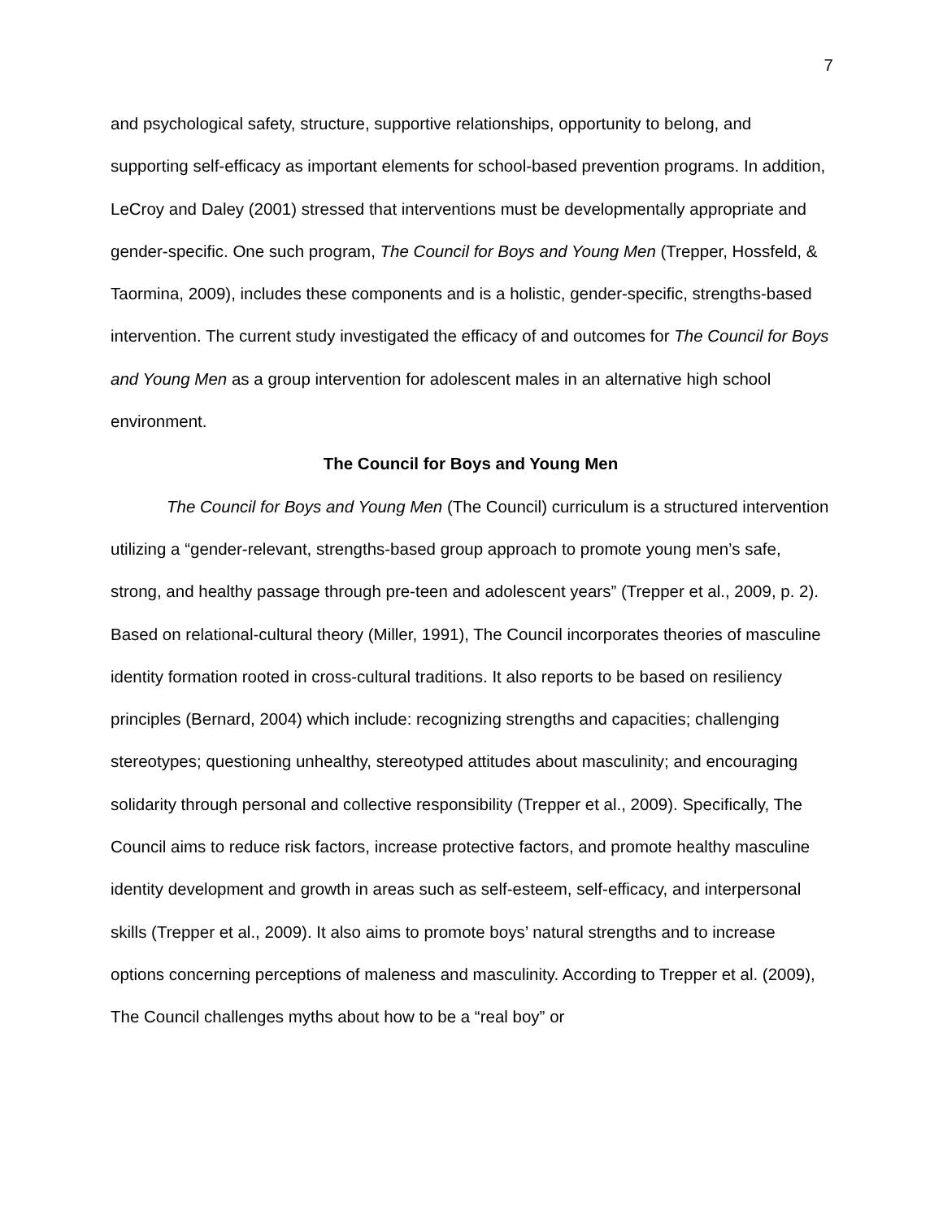7
and psychological safety, structure, supportive relationships, opportunity to belong, and supporting self-efficacy as important elements for school-based prevention programs. In addition, LeCroy and Daley (2001) stressed that interventions must be developmentally appropriate and gender-specific. One such program, The Council for Boys and Young Men (Trepper, Hossfeld, & Taormina, 2009), includes these components and is a holistic, gender-specific, strengths-based intervention. The current study investigated the efficacy of and outcomes for The Council for Boys and Young Men as a group intervention for adolescent males in an alternative high school environment.
The Council for Boys and Young Men
The Council for Boys and Young Men (The Council) curriculum is a structured intervention utilizing a “gender-relevant, strengths-based group approach to promote young men’s safe, strong, and healthy passage through pre-teen and adolescent years” (Trepper et al., 2009, p. 2). Based on relational-cultural theory (Miller, 1991), The Council incorporates theories of masculine identity formation rooted in cross-cultural traditions. It also reports to be based on resiliency principles (Bernard, 2004) which include: recognizing strengths and capacities; challenging stereotypes; questioning unhealthy, stereotyped attitudes about masculinity; and encouraging solidarity through personal and collective responsibility (Trepper et al., 2009). Specifically, The Council aims to reduce risk factors, increase protective factors, and promote healthy masculine identity development and growth in areas such as self-esteem, self-efficacy, and interpersonal skills (Trepper et al., 2009). It also aims to promote boys’ natural strengths and to increase options concerning perceptions of maleness and masculinity. According to Trepper et al. (2009), The Council challenges myths about how to be a “real boy” or